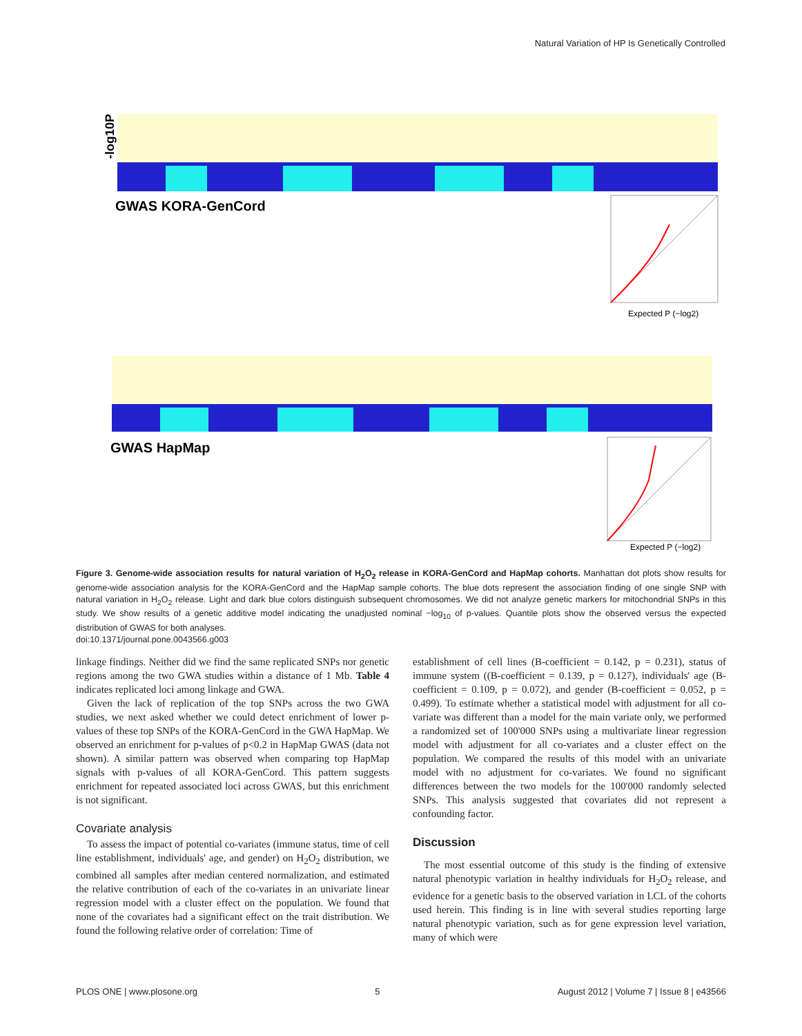Natural Variation of HP Is Genetically Controlled
-log10P
GWAS KORA-GenCord
Expected P (−log2)
GWAS HapMap
Expected P (−log2)
Figure 3. Genome-wide association results for natural variation of H<sub>2</sub>O<sub>2</sub> release in KORA-GenCord and HapMap cohorts. Manhattan dot plots show results for genome-wide association analysis for the KORA-GenCord and the HapMap sample cohorts. The blue dots represent the association finding of one single SNP with natural variation in H<sub>2</sub>O<sub>2</sub> release. Light and dark blue colors distinguish subsequent chromosomes. We did not analyze genetic markers for mitochondrial SNPs in this study. We show results of a genetic additive model indicating the unadjusted nominal −log<sub>10</sub> of p-values. Quantile plots show the observed versus the expected distribution of GWAS for both analyses.
doi:10.1371/journal.pone.0043566.g003
linkage findings. Neither did we find the same replicated SNPs nor genetic regions among the two GWA studies within a distance of 1 Mb. Table 4 indicates replicated loci among linkage and GWA.
Given the lack of replication of the top SNPs across the two GWA studies, we next asked whether we could detect enrichment of lower p-values of these top SNPs of the KORA-GenCord in the GWA HapMap. We observed an enrichment for p-values of p<0.2 in HapMap GWAS (data not shown). A similar pattern was observed when comparing top HapMap signals with p-values of all KORA-GenCord. This pattern suggests enrichment for repeated associated loci across GWAS, but this enrichment is not significant.
Covariate analysis
To assess the impact of potential co-variates (immune status, time of cell line establishment, individuals' age, and gender) on H<sub>2</sub>O<sub>2</sub> distribution, we combined all samples after median centered normalization, and estimated the relative contribution of each of the co-variates in an univariate linear regression model with a cluster effect on the population. We found that none of the covariates had a significant effect on the trait distribution. We found the following relative order of correlation: Time of
establishment of cell lines (B-coefficient = 0.142, p = 0.231), status of immune system ((B-coefficient = 0.139, p = 0.127), individuals' age (B-coefficient = 0.109, p = 0.072), and gender (B-coefficient = 0.052, p = 0.499). To estimate whether a statistical model with adjustment for all co-variate was different than a model for the main variate only, we performed a randomized set of 100'000 SNPs using a multivariate linear regression model with adjustment for all co-variates and a cluster effect on the population. We compared the results of this model with an univariate model with no adjustment for co-variates. We found no significant differences between the two models for the 100'000 randomly selected SNPs. This analysis suggested that covariates did not represent a confounding factor.
Discussion
The most essential outcome of this study is the finding of extensive natural phenotypic variation in healthy individuals for H<sub>2</sub>O<sub>2</sub> release, and evidence for a genetic basis to the observed variation in LCL of the cohorts used herein. This finding is in line with several studies reporting large natural phenotypic variation, such as for gene expression level variation, many of which were
PLOS ONE | www.plosone.org 5 August 2012 | Volume 7 | Issue 8 | e43566